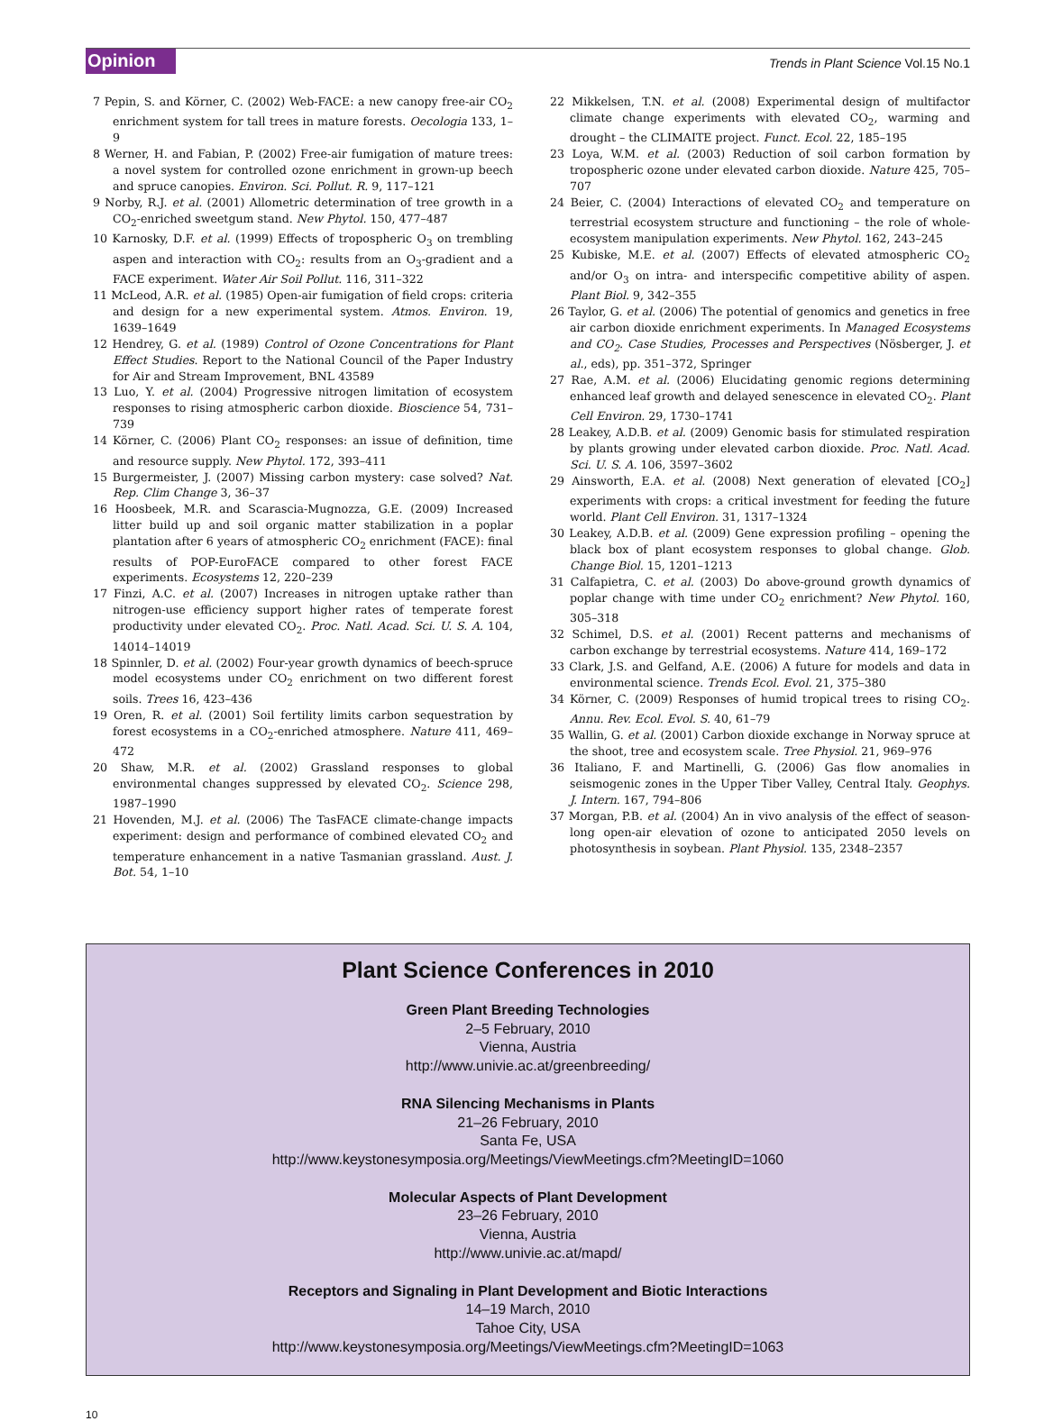Opinion Trends in Plant Science Vol.15 No.1
7 Pepin, S. and Körner, C. (2002) Web-FACE: a new canopy free-air CO<sub>2</sub> enrichment system for tall trees in mature forests. Oecologia 133, 1–9
8 Werner, H. and Fabian, P. (2002) Free-air fumigation of mature trees: a novel system for controlled ozone enrichment in grown-up beech and spruce canopies. Environ. Sci. Pollut. R. 9, 117–121
9 Norby, R.J. et al. (2001) Allometric determination of tree growth in a CO<sub>2</sub>-enriched sweetgum stand. New Phytol. 150, 477–487
10 Karnosky, D.F. et al. (1999) Effects of tropospheric O<sub>3</sub> on trembling aspen and interaction with CO<sub>2</sub>: results from an O<sub>3</sub>-gradient and a FACE experiment. Water Air Soil Pollut. 116, 311–322
11 McLeod, A.R. et al. (1985) Open-air fumigation of field crops: criteria and design for a new experimental system. Atmos. Environ. 19, 1639–1649
12 Hendrey, G. et al. (1989) Control of Ozone Concentrations for Plant Effect Studies. Report to the National Council of the Paper Industry for Air and Stream Improvement, BNL 43589
13 Luo, Y. et al. (2004) Progressive nitrogen limitation of ecosystem responses to rising atmospheric carbon dioxide. Bioscience 54, 731–739
14 Körner, C. (2006) Plant CO<sub>2</sub> responses: an issue of definition, time and resource supply. New Phytol. 172, 393–411
15 Burgermeister, J. (2007) Missing carbon mystery: case solved? Nat. Rep. Clim Change 3, 36–37
16 Hoosbeek, M.R. and Scarascia-Mugnozza, G.E. (2009) Increased litter build up and soil organic matter stabilization in a poplar plantation after 6 years of atmospheric CO<sub>2</sub> enrichment (FACE): final results of POP-EuroFACE compared to other forest FACE experiments. Ecosystems 12, 220–239
17 Finzi, A.C. et al. (2007) Increases in nitrogen uptake rather than nitrogen-use efficiency support higher rates of temperate forest productivity under elevated CO<sub>2</sub>. Proc. Natl. Acad. Sci. U. S. A. 104, 14014–14019
18 Spinnler, D. et al. (2002) Four-year growth dynamics of beech-spruce model ecosystems under CO<sub>2</sub> enrichment on two different forest soils. Trees 16, 423–436
19 Oren, R. et al. (2001) Soil fertility limits carbon sequestration by forest ecosystems in a CO<sub>2</sub>-enriched atmosphere. Nature 411, 469–472
20 Shaw, M.R. et al. (2002) Grassland responses to global environmental changes suppressed by elevated CO<sub>2</sub>. Science 298, 1987–1990
21 Hovenden, M.J. et al. (2006) The TasFACE climate-change impacts experiment: design and performance of combined elevated CO<sub>2</sub> and temperature enhancement in a native Tasmanian grassland. Aust. J. Bot. 54, 1–10
22 Mikkelsen, T.N. et al. (2008) Experimental design of multifactor climate change experiments with elevated CO<sub>2</sub>, warming and drought – the CLIMAITE project. Funct. Ecol. 22, 185–195
23 Loya, W.M. et al. (2003) Reduction of soil carbon formation by tropospheric ozone under elevated carbon dioxide. Nature 425, 705–707
24 Beier, C. (2004) Interactions of elevated CO<sub>2</sub> and temperature on terrestrial ecosystem structure and functioning – the role of whole-ecosystem manipulation experiments. New Phytol. 162, 243–245
25 Kubiske, M.E. et al. (2007) Effects of elevated atmospheric CO<sub>2</sub> and/or O<sub>3</sub> on intra- and interspecific competitive ability of aspen. Plant Biol. 9, 342–355
26 Taylor, G. et al. (2006) The potential of genomics and genetics in free air carbon dioxide enrichment experiments. In Managed Ecosystems and CO<sub>2</sub>. Case Studies, Processes and Perspectives (Nösberger, J. et al., eds), pp. 351–372, Springer
27 Rae, A.M. et al. (2006) Elucidating genomic regions determining enhanced leaf growth and delayed senescence in elevated CO<sub>2</sub>. Plant Cell Environ. 29, 1730–1741
28 Leakey, A.D.B. et al. (2009) Genomic basis for stimulated respiration by plants growing under elevated carbon dioxide. Proc. Natl. Acad. Sci. U. S. A. 106, 3597–3602
29 Ainsworth, E.A. et al. (2008) Next generation of elevated [CO<sub>2</sub>] experiments with crops: a critical investment for feeding the future world. Plant Cell Environ. 31, 1317–1324
30 Leakey, A.D.B. et al. (2009) Gene expression profiling – opening the black box of plant ecosystem responses to global change. Glob. Change Biol. 15, 1201–1213
31 Calfapietra, C. et al. (2003) Do above-ground growth dynamics of poplar change with time under CO<sub>2</sub> enrichment? New Phytol. 160, 305–318
32 Schimel, D.S. et al. (2001) Recent patterns and mechanisms of carbon exchange by terrestrial ecosystems. Nature 414, 169–172
33 Clark, J.S. and Gelfand, A.E. (2006) A future for models and data in environmental science. Trends Ecol. Evol. 21, 375–380
34 Körner, C. (2009) Responses of humid tropical trees to rising CO<sub>2</sub>. Annu. Rev. Ecol. Evol. S. 40, 61–79
35 Wallin, G. et al. (2001) Carbon dioxide exchange in Norway spruce at the shoot, tree and ecosystem scale. Tree Physiol. 21, 969–976
36 Italiano, F. and Martinelli, G. (2006) Gas flow anomalies in seismogenic zones in the Upper Tiber Valley, Central Italy. Geophys. J. Intern. 167, 794–806
37 Morgan, P.B. et al. (2004) An in vivo analysis of the effect of season-long open-air elevation of ozone to anticipated 2050 levels on photosynthesis in soybean. Plant Physiol. 135, 2348–2357
Plant Science Conferences in 2010
Green Plant Breeding Technologies
2–5 February, 2010
Vienna, Austria
http://www.univie.ac.at/greenbreeding/
RNA Silencing Mechanisms in Plants
21–26 February, 2010
Santa Fe, USA
http://www.keystonesymposia.org/Meetings/ViewMeetings.cfm?MeetingID=1060
Molecular Aspects of Plant Development
23–26 February, 2010
Vienna, Austria
http://www.univie.ac.at/mapd/
Receptors and Signaling in Plant Development and Biotic Interactions
14–19 March, 2010
Tahoe City, USA
http://www.keystonesymposia.org/Meetings/ViewMeetings.cfm?MeetingID=1063
10